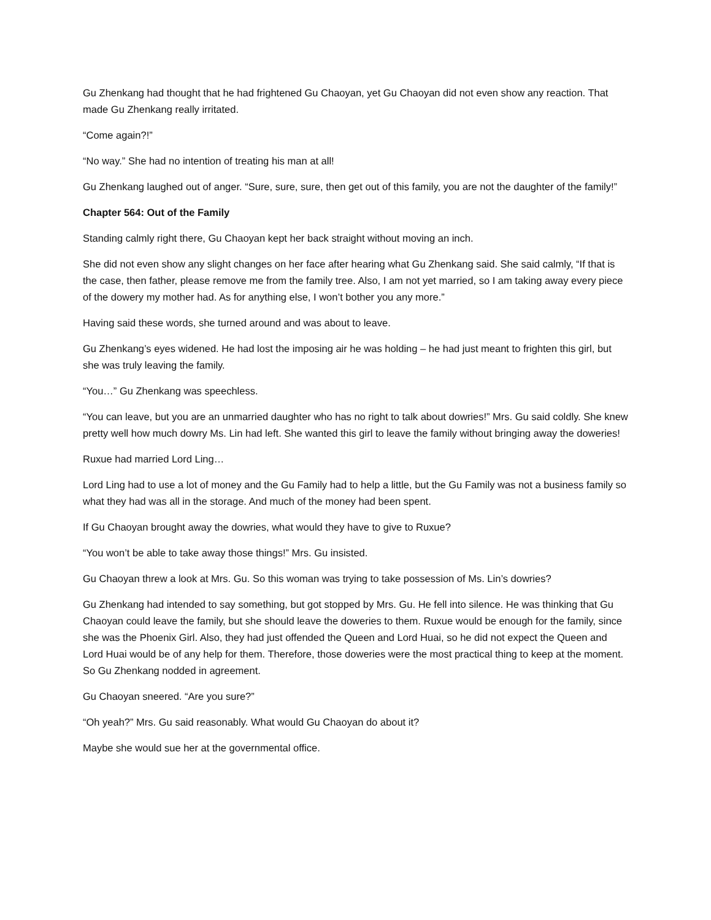Gu Zhenkang had thought that he had frightened Gu Chaoyan, yet Gu Chaoyan did not even show any reaction. That made Gu Zhenkang really irritated.
“Come again?!”
“No way.” She had no intention of treating his man at all!
Gu Zhenkang laughed out of anger. “Sure, sure, sure, then get out of this family, you are not the daughter of the family!”
Chapter 564: Out of the Family
Standing calmly right there, Gu Chaoyan kept her back straight without moving an inch.
She did not even show any slight changes on her face after hearing what Gu Zhenkang said. She said calmly, “If that is the case, then father, please remove me from the family tree. Also, I am not yet married, so I am taking away every piece of the dowery my mother had. As for anything else, I won’t bother you any more.”
Having said these words, she turned around and was about to leave.
Gu Zhenkang’s eyes widened. He had lost the imposing air he was holding – he had just meant to frighten this girl, but she was truly leaving the family.
“You…” Gu Zhenkang was speechless.
“You can leave, but you are an unmarried daughter who has no right to talk about dowries!” Mrs. Gu said coldly. She knew pretty well how much dowry Ms. Lin had left. She wanted this girl to leave the family without bringing away the doweries!
Ruxue had married Lord Ling…
Lord Ling had to use a lot of money and the Gu Family had to help a little, but the Gu Family was not a business family so what they had was all in the storage. And much of the money had been spent.
If Gu Chaoyan brought away the dowries, what would they have to give to Ruxue?
“You won’t be able to take away those things!” Mrs. Gu insisted.
Gu Chaoyan threw a look at Mrs. Gu. So this woman was trying to take possession of Ms. Lin’s dowries?
Gu Zhenkang had intended to say something, but got stopped by Mrs. Gu. He fell into silence. He was thinking that Gu Chaoyan could leave the family, but she should leave the doweries to them. Ruxue would be enough for the family, since she was the Phoenix Girl. Also, they had just offended the Queen and Lord Huai, so he did not expect the Queen and Lord Huai would be of any help for them. Therefore, those doweries were the most practical thing to keep at the moment. So Gu Zhenkang nodded in agreement.
Gu Chaoyan sneered. “Are you sure?”
“Oh yeah?” Mrs. Gu said reasonably. What would Gu Chaoyan do about it?
Maybe she would sue her at the governmental office.